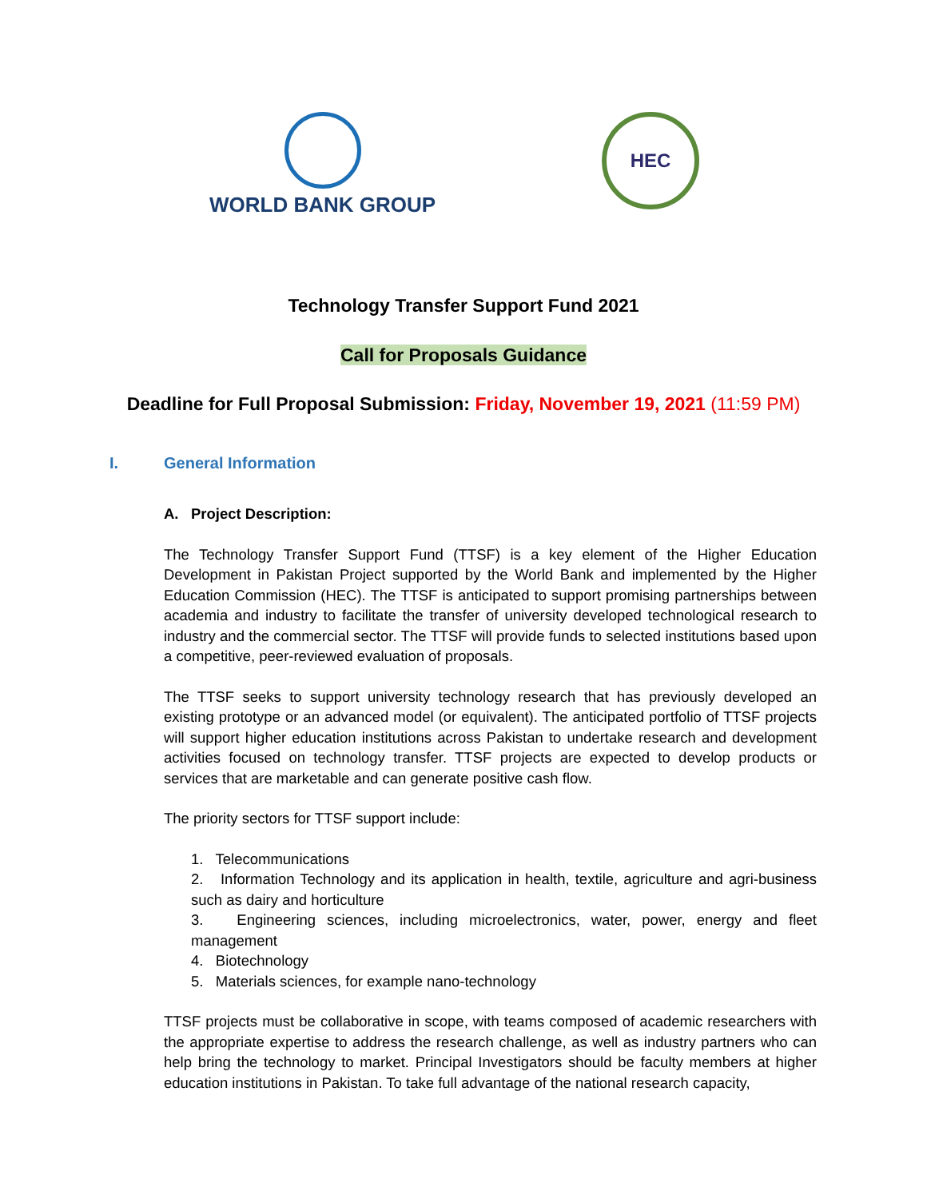WORLD BANK GROUP
HEC
Technology Transfer Support Fund 2021
Call for Proposals Guidance
Deadline for Full Proposal Submission: Friday, November 19, 2021 (11:59 PM)
I. General Information
A. Project Description:
The Technology Transfer Support Fund (TTSF) is a key element of the Higher Education Development in Pakistan Project supported by the World Bank and implemented by the Higher Education Commission (HEC). The TTSF is anticipated to support promising partnerships between academia and industry to facilitate the transfer of university developed technological research to industry and the commercial sector. The TTSF will provide funds to selected institutions based upon a competitive, peer-reviewed evaluation of proposals.
The TTSF seeks to support university technology research that has previously developed an existing prototype or an advanced model (or equivalent). The anticipated portfolio of TTSF projects will support higher education institutions across Pakistan to undertake research and development activities focused on technology transfer. TTSF projects are expected to develop products or services that are marketable and can generate positive cash flow.
The priority sectors for TTSF support include:
1. Telecommunications
2. Information Technology and its application in health, textile, agriculture and agri-business such as dairy and horticulture
3. Engineering sciences, including microelectronics, water, power, energy and fleet management
4. Biotechnology
5. Materials sciences, for example nano-technology
TTSF projects must be collaborative in scope, with teams composed of academic researchers with the appropriate expertise to address the research challenge, as well as industry partners who can help bring the technology to market. Principal Investigators should be faculty members at higher education institutions in Pakistan. To take full advantage of the national research capacity,